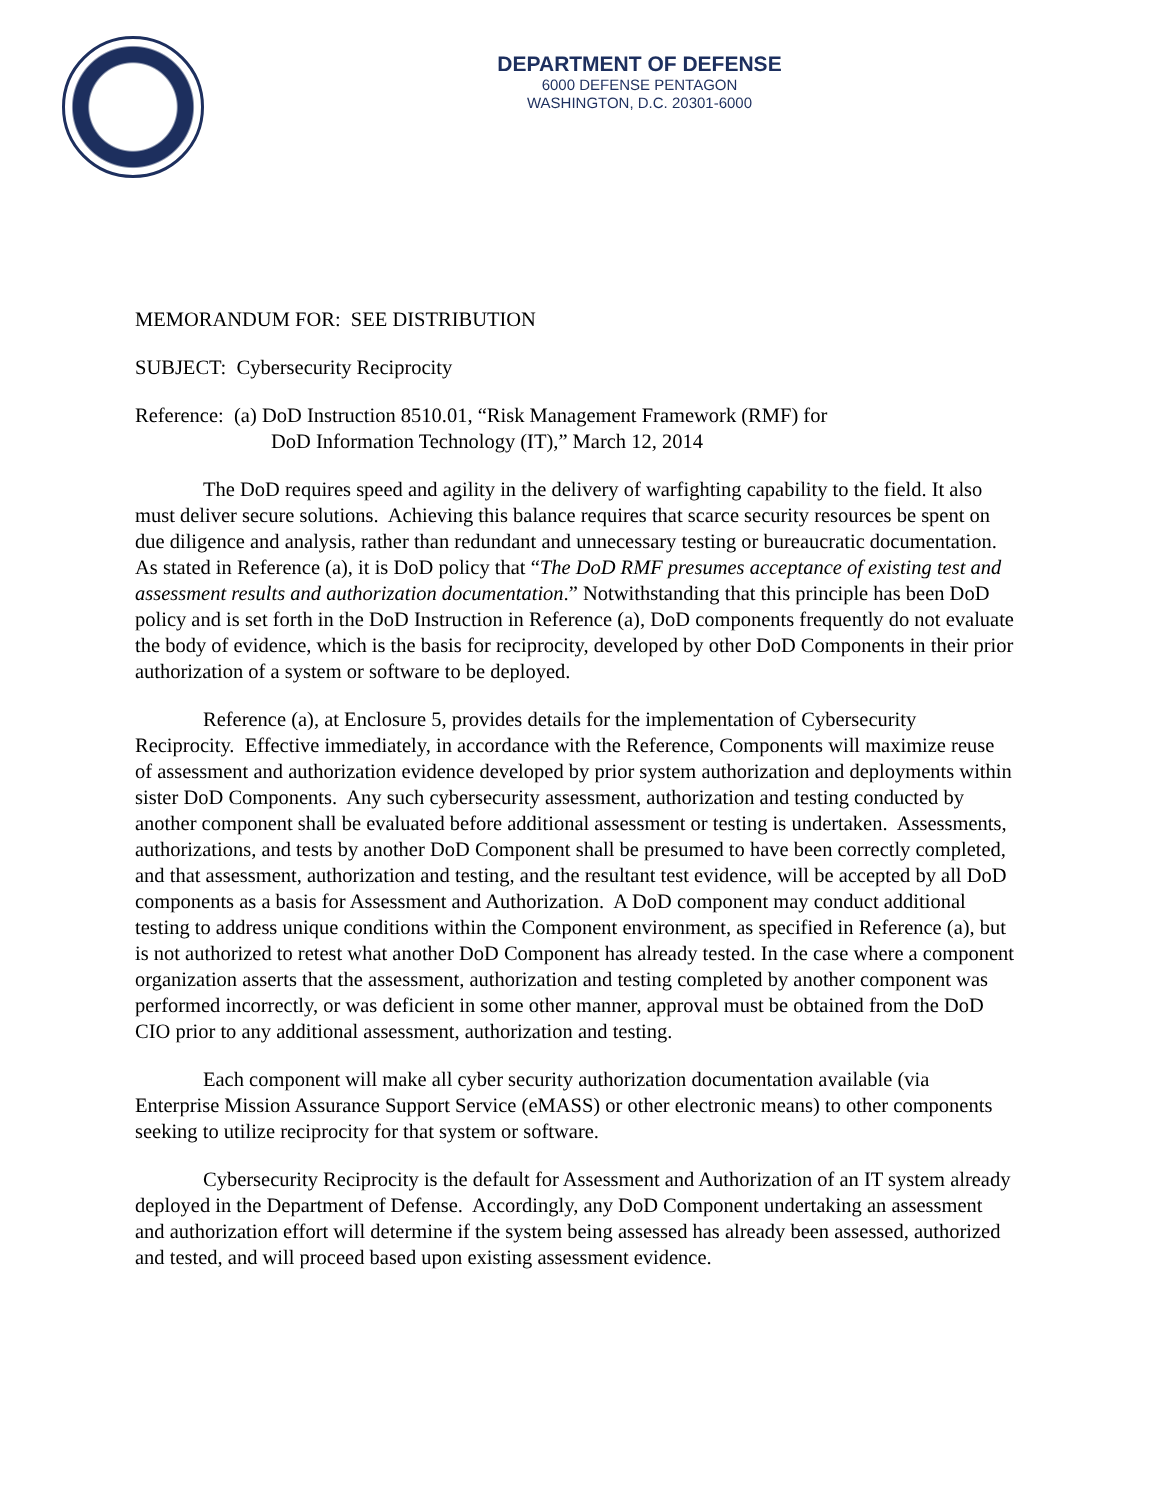DEPARTMENT OF DEFENSE
6000 DEFENSE PENTAGON
WASHINGTON, D.C. 20301-6000
MEMORANDUM FOR: SEE DISTRIBUTION
SUBJECT: Cybersecurity Reciprocity
Reference: (a) DoD Instruction 8510.01, “Risk Management Framework (RMF) for
DoD Information Technology (IT),” March 12, 2014
The DoD requires speed and agility in the delivery of warfighting capability to the field. It also must deliver secure solutions. Achieving this balance requires that scarce security resources be spent on due diligence and analysis, rather than redundant and unnecessary testing or bureaucratic documentation. As stated in Reference (a), it is DoD policy that “The DoD RMF presumes acceptance of existing test and assessment results and authorization documentation.” Notwithstanding that this principle has been DoD policy and is set forth in the DoD Instruction in Reference (a), DoD components frequently do not evaluate the body of evidence, which is the basis for reciprocity, developed by other DoD Components in their prior authorization of a system or software to be deployed.
Reference (a), at Enclosure 5, provides details for the implementation of Cybersecurity Reciprocity. Effective immediately, in accordance with the Reference, Components will maximize reuse of assessment and authorization evidence developed by prior system authorization and deployments within sister DoD Components. Any such cybersecurity assessment, authorization and testing conducted by another component shall be evaluated before additional assessment or testing is undertaken. Assessments, authorizations, and tests by another DoD Component shall be presumed to have been correctly completed, and that assessment, authorization and testing, and the resultant test evidence, will be accepted by all DoD components as a basis for Assessment and Authorization. A DoD component may conduct additional testing to address unique conditions within the Component environment, as specified in Reference (a), but is not authorized to retest what another DoD Component has already tested. In the case where a component organization asserts that the assessment, authorization and testing completed by another component was performed incorrectly, or was deficient in some other manner, approval must be obtained from the DoD CIO prior to any additional assessment, authorization and testing.
Each component will make all cyber security authorization documentation available (via Enterprise Mission Assurance Support Service (eMASS) or other electronic means) to other components seeking to utilize reciprocity for that system or software.
Cybersecurity Reciprocity is the default for Assessment and Authorization of an IT system already deployed in the Department of Defense. Accordingly, any DoD Component undertaking an assessment and authorization effort will determine if the system being assessed has already been assessed, authorized and tested, and will proceed based upon existing assessment evidence.